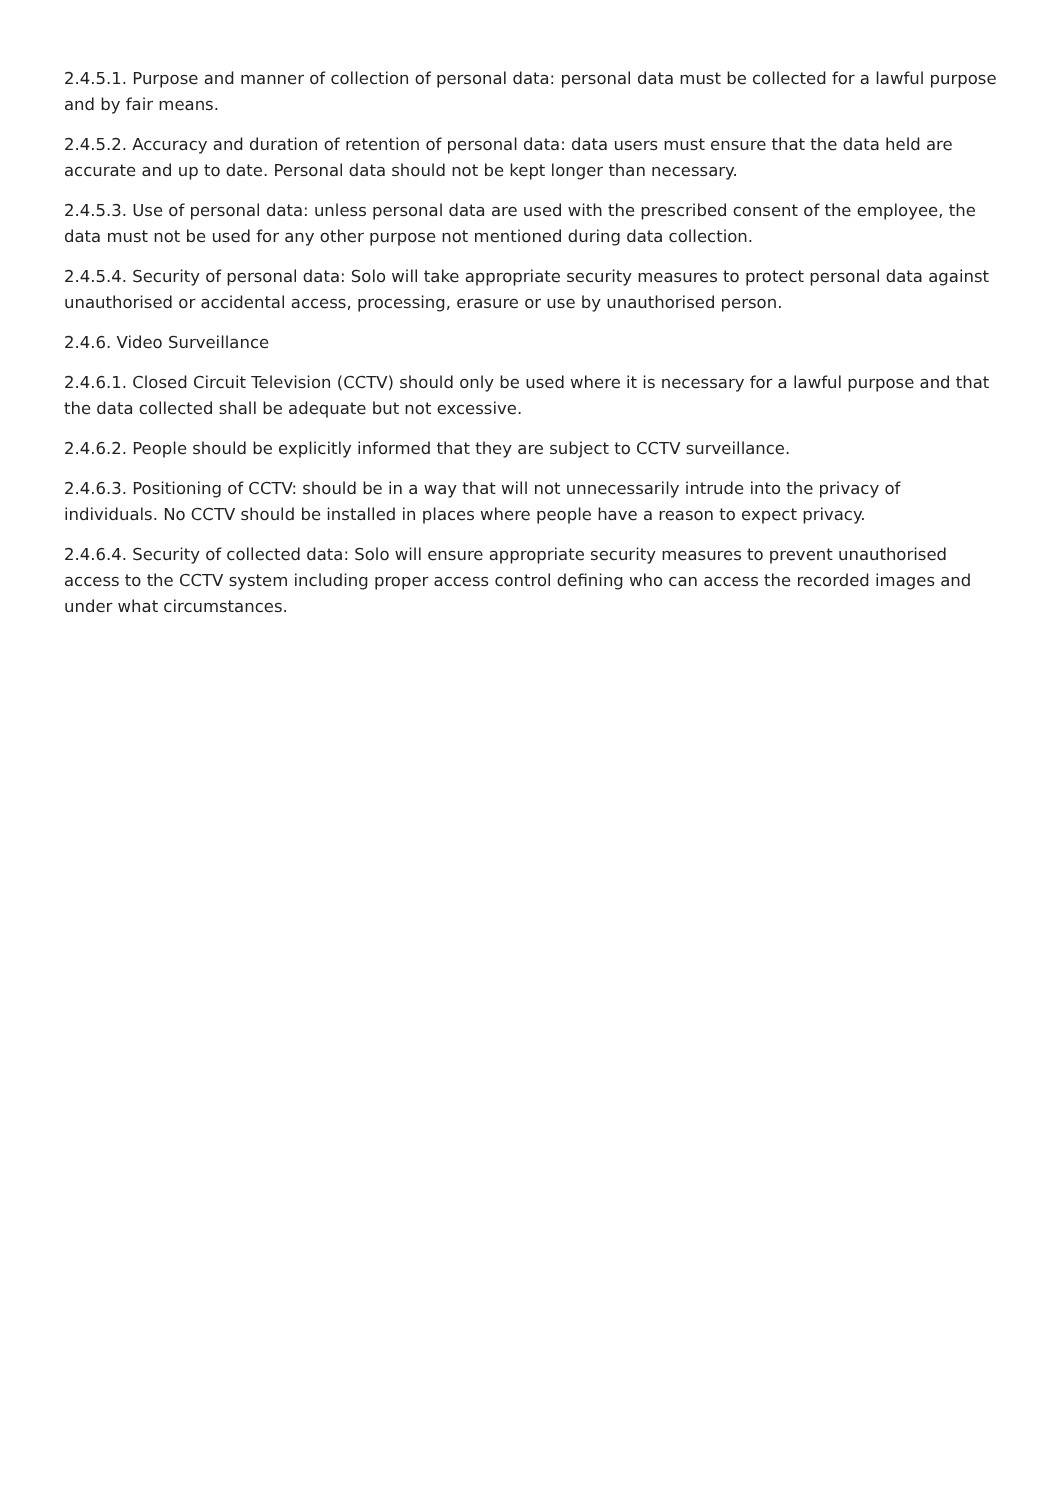2.4.5.1. Purpose and manner of collection of personal data: personal data must be collected for a lawful purpose and by fair means.
2.4.5.2. Accuracy and duration of retention of personal data: data users must ensure that the data held are accurate and up to date. Personal data should not be kept longer than necessary.
2.4.5.3. Use of personal data: unless personal data are used with the prescribed consent of the employee, the data must not be used for any other purpose not mentioned during data collection.
2.4.5.4. Security of personal data: Solo will take appropriate security measures to protect personal data against unauthorised or accidental access, processing, erasure or use by unauthorised person.
2.4.6. Video Surveillance
2.4.6.1. Closed Circuit Television (CCTV) should only be used where it is necessary for a lawful purpose and that the data collected shall be adequate but not excessive.
2.4.6.2. People should be explicitly informed that they are subject to CCTV surveillance.
2.4.6.3. Positioning of CCTV: should be in a way that will not unnecessarily intrude into the privacy of individuals. No CCTV should be installed in places where people have a reason to expect privacy.
2.4.6.4. Security of collected data: Solo will ensure appropriate security measures to prevent unauthorised access to the CCTV system including proper access control defining who can access the recorded images and under what circumstances.